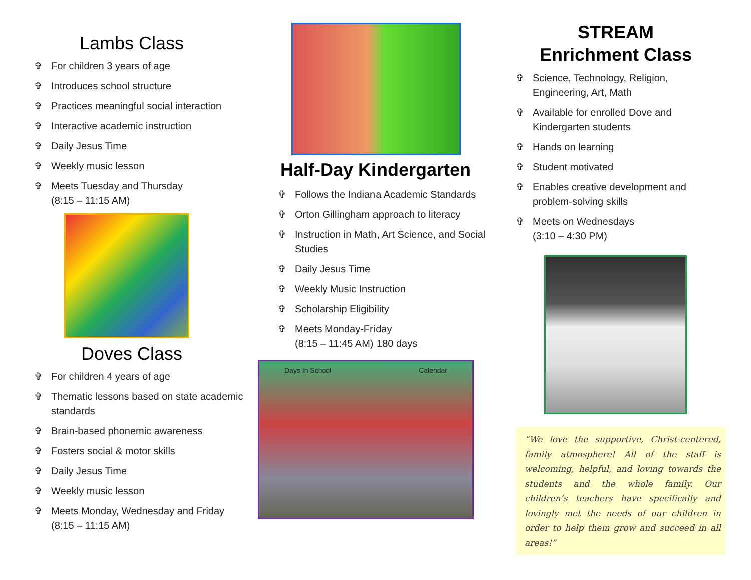Lambs Class
✞ For children 3 years of age
✞ Introduces school structure
✞ Practices meaningful social interaction
✞ Interactive academic instruction
✞ Daily Jesus Time
✞ Weekly music lesson
✞ Meets Tuesday and Thursday
(8:15 – 11:15 AM)
Doves Class
✞ For children 4 years of age
✞ Thematic lessons based on state academic standards
✞ Brain-based phonemic awareness
✞ Fosters social & motor skills
✞ Daily Jesus Time
✞ Weekly music lesson
✞ Meets Monday, Wednesday and Friday
(8:15 – 11:15 AM)
Half-Day Kindergarten
✞ Follows the Indiana Academic Standards
✞ Orton Gillingham approach to literacy
✞ Instruction in Math, Art Science, and Social Studies
✞ Daily Jesus Time
✞ Weekly Music Instruction
✞ Scholarship Eligibility
✞ Meets Monday-Friday
(8:15 – 11:45 AM) 180 days
Days In School Calendar
STREAM
Enrichment Class
✞ Science, Technology, Religion, Engineering, Art, Math
✞ Available for enrolled Dove and Kindergarten students
✞ Hands on learning
✞ Student motivated
✞ Enables creative development and problem-solving skills
✞ Meets on Wednesdays
(3:10 – 4:30 PM)
“We love the supportive, Christ-centered, family atmosphere! All of the staff is welcoming, helpful, and loving towards the students and the whole family. Our children’s teachers have specifically and lovingly met the needs of our children in order to help them grow and succeed in all areas!”